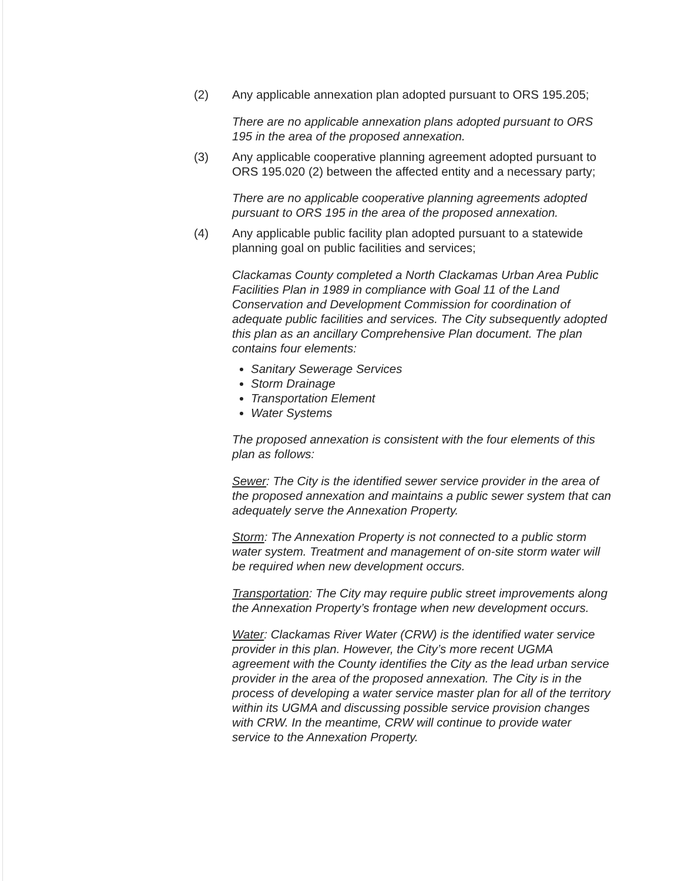(2) Any applicable annexation plan adopted pursuant to ORS 195.205;
There are no applicable annexation plans adopted pursuant to ORS 195 in the area of the proposed annexation.
(3) Any applicable cooperative planning agreement adopted pursuant to ORS 195.020 (2) between the affected entity and a necessary party;
There are no applicable cooperative planning agreements adopted pursuant to ORS 195 in the area of the proposed annexation.
(4) Any applicable public facility plan adopted pursuant to a statewide planning goal on public facilities and services;
Clackamas County completed a North Clackamas Urban Area Public Facilities Plan in 1989 in compliance with Goal 11 of the Land Conservation and Development Commission for coordination of adequate public facilities and services. The City subsequently adopted this plan as an ancillary Comprehensive Plan document. The plan contains four elements:
Sanitary Sewerage Services
Storm Drainage
Transportation Element
Water Systems
The proposed annexation is consistent with the four elements of this plan as follows:
Sewer: The City is the identified sewer service provider in the area of the proposed annexation and maintains a public sewer system that can adequately serve the Annexation Property.
Storm: The Annexation Property is not connected to a public storm water system. Treatment and management of on-site storm water will be required when new development occurs.
Transportation: The City may require public street improvements along the Annexation Property’s frontage when new development occurs.
Water: Clackamas River Water (CRW) is the identified water service provider in this plan. However, the City’s more recent UGMA agreement with the County identifies the City as the lead urban service provider in the area of the proposed annexation. The City is in the process of developing a water service master plan for all of the territory within its UGMA and discussing possible service provision changes with CRW. In the meantime, CRW will continue to provide water service to the Annexation Property.